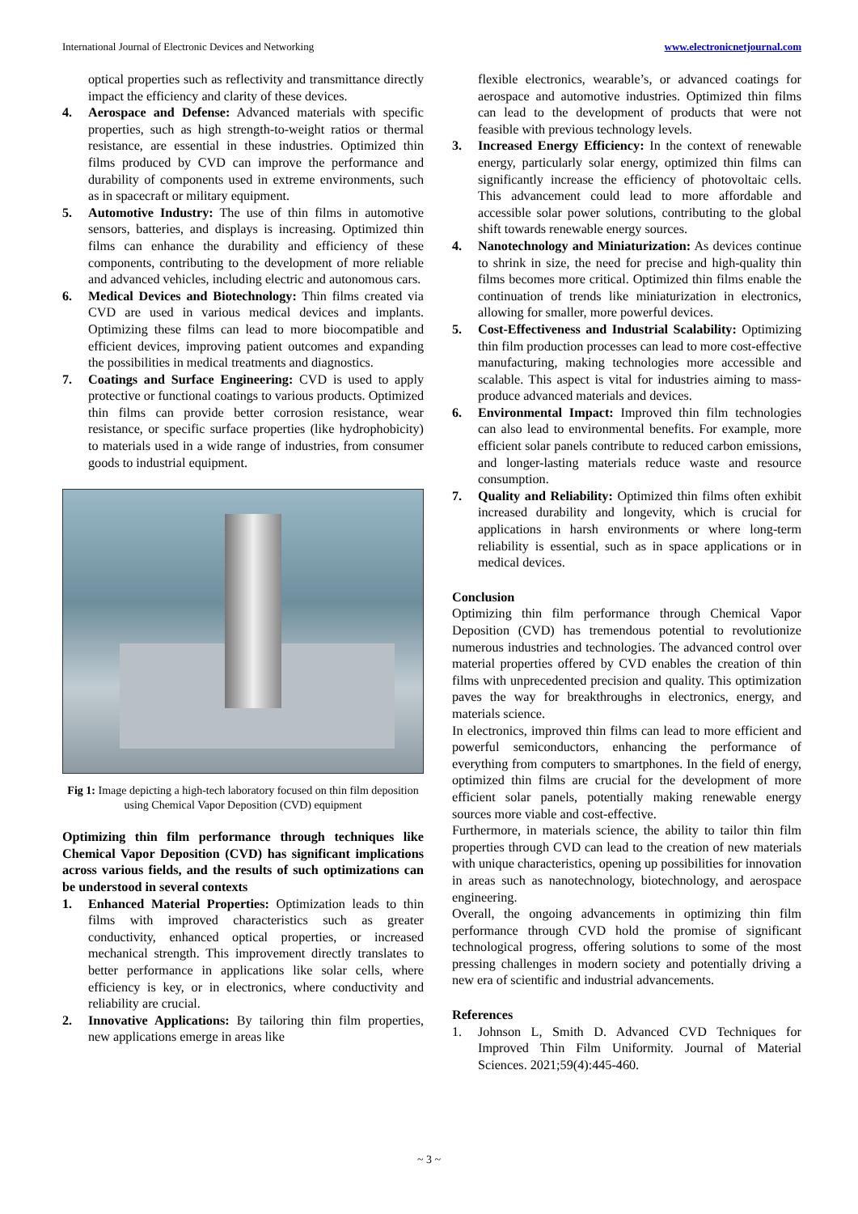International Journal of Electronic Devices and Networking www.electronicnetjournal.com
optical properties such as reflectivity and transmittance directly impact the efficiency and clarity of these devices.
4. Aerospace and Defense: Advanced materials with specific properties, such as high strength-to-weight ratios or thermal resistance, are essential in these industries. Optimized thin films produced by CVD can improve the performance and durability of components used in extreme environments, such as in spacecraft or military equipment.
5. Automotive Industry: The use of thin films in automotive sensors, batteries, and displays is increasing. Optimized thin films can enhance the durability and efficiency of these components, contributing to the development of more reliable and advanced vehicles, including electric and autonomous cars.
6. Medical Devices and Biotechnology: Thin films created via CVD are used in various medical devices and implants. Optimizing these films can lead to more biocompatible and efficient devices, improving patient outcomes and expanding the possibilities in medical treatments and diagnostics.
7. Coatings and Surface Engineering: CVD is used to apply protective or functional coatings to various products. Optimized thin films can provide better corrosion resistance, wear resistance, or specific surface properties (like hydrophobicity) to materials used in a wide range of industries, from consumer goods to industrial equipment.
Fig 1: Image depicting a high-tech laboratory focused on thin film deposition using Chemical Vapor Deposition (CVD) equipment
Optimizing thin film performance through techniques like Chemical Vapor Deposition (CVD) has significant implications across various fields, and the results of such optimizations can be understood in several contexts
1. Enhanced Material Properties: Optimization leads to thin films with improved characteristics such as greater conductivity, enhanced optical properties, or increased mechanical strength. This improvement directly translates to better performance in applications like solar cells, where efficiency is key, or in electronics, where conductivity and reliability are crucial.
2. Innovative Applications: By tailoring thin film properties, new applications emerge in areas like
flexible electronics, wearable’s, or advanced coatings for aerospace and automotive industries. Optimized thin films can lead to the development of products that were not feasible with previous technology levels.
3. Increased Energy Efficiency: In the context of renewable energy, particularly solar energy, optimized thin films can significantly increase the efficiency of photovoltaic cells. This advancement could lead to more affordable and accessible solar power solutions, contributing to the global shift towards renewable energy sources.
4. Nanotechnology and Miniaturization: As devices continue to shrink in size, the need for precise and high-quality thin films becomes more critical. Optimized thin films enable the continuation of trends like miniaturization in electronics, allowing for smaller, more powerful devices.
5. Cost-Effectiveness and Industrial Scalability: Optimizing thin film production processes can lead to more cost-effective manufacturing, making technologies more accessible and scalable. This aspect is vital for industries aiming to mass-produce advanced materials and devices.
6. Environmental Impact: Improved thin film technologies can also lead to environmental benefits. For example, more efficient solar panels contribute to reduced carbon emissions, and longer-lasting materials reduce waste and resource consumption.
7. Quality and Reliability: Optimized thin films often exhibit increased durability and longevity, which is crucial for applications in harsh environments or where long-term reliability is essential, such as in space applications or in medical devices.
Conclusion
Optimizing thin film performance through Chemical Vapor Deposition (CVD) has tremendous potential to revolutionize numerous industries and technologies. The advanced control over material properties offered by CVD enables the creation of thin films with unprecedented precision and quality. This optimization paves the way for breakthroughs in electronics, energy, and materials science.
In electronics, improved thin films can lead to more efficient and powerful semiconductors, enhancing the performance of everything from computers to smartphones. In the field of energy, optimized thin films are crucial for the development of more efficient solar panels, potentially making renewable energy sources more viable and cost-effective.
Furthermore, in materials science, the ability to tailor thin film properties through CVD can lead to the creation of new materials with unique characteristics, opening up possibilities for innovation in areas such as nanotechnology, biotechnology, and aerospace engineering.
Overall, the ongoing advancements in optimizing thin film performance through CVD hold the promise of significant technological progress, offering solutions to some of the most pressing challenges in modern society and potentially driving a new era of scientific and industrial advancements.
References
1. Johnson L, Smith D. Advanced CVD Techniques for Improved Thin Film Uniformity. Journal of Material Sciences. 2021;59(4):445-460.
~ 3 ~